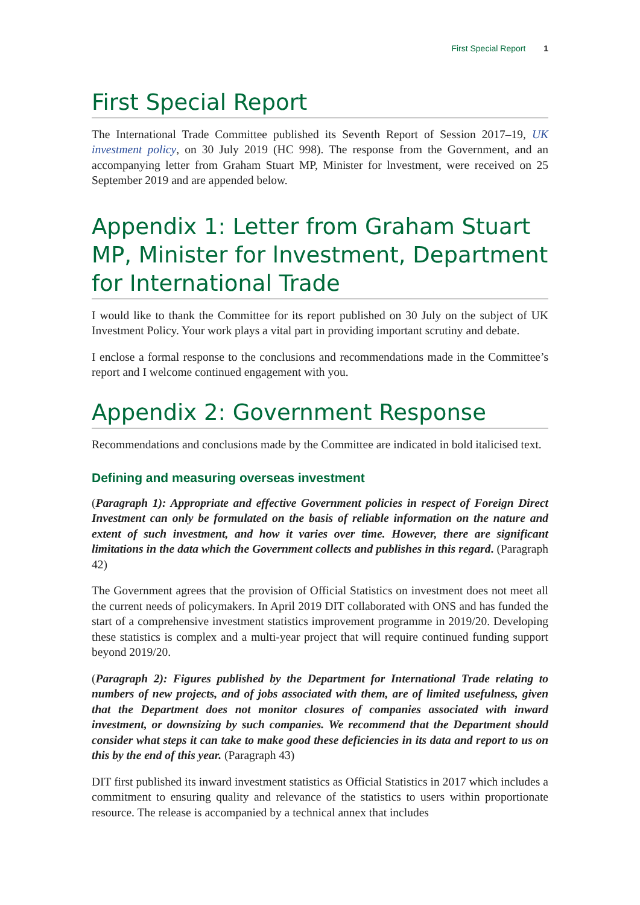First Special Report 1
First Special Report
The International Trade Committee published its Seventh Report of Session 2017–19, UK investment policy, on 30 July 2019 (HC 998). The response from the Government, and an accompanying letter from Graham Stuart MP, Minister for lnvestment, were received on 25 September 2019 and are appended below.
Appendix 1: Letter from Graham Stuart MP, Minister for lnvestment, Department for International Trade
I would like to thank the Committee for its report published on 30 July on the subject of UK Investment Policy. Your work plays a vital part in providing important scrutiny and debate.
I enclose a formal response to the conclusions and recommendations made in the Committee’s report and I welcome continued engagement with you.
Appendix 2: Government Response
Recommendations and conclusions made by the Committee are indicated in bold italicised text.
Defining and measuring overseas investment
(Paragraph 1): Appropriate and effective Government policies in respect of Foreign Direct Investment can only be formulated on the basis of reliable information on the nature and extent of such investment, and how it varies over time. However, there are significant limitations in the data which the Government collects and publishes in this regard. (Paragraph 42)
The Government agrees that the provision of Official Statistics on investment does not meet all the current needs of policymakers. In April 2019 DIT collaborated with ONS and has funded the start of a comprehensive investment statistics improvement programme in 2019/20. Developing these statistics is complex and a multi-year project that will require continued funding support beyond 2019/20.
(Paragraph 2): Figures published by the Department for International Trade relating to numbers of new projects, and of jobs associated with them, are of limited usefulness, given that the Department does not monitor closures of companies associated with inward investment, or downsizing by such companies. We recommend that the Department should consider what steps it can take to make good these deficiencies in its data and report to us on this by the end of this year. (Paragraph 43)
DIT first published its inward investment statistics as Official Statistics in 2017 which includes a commitment to ensuring quality and relevance of the statistics to users within proportionate resource. The release is accompanied by a technical annex that includes